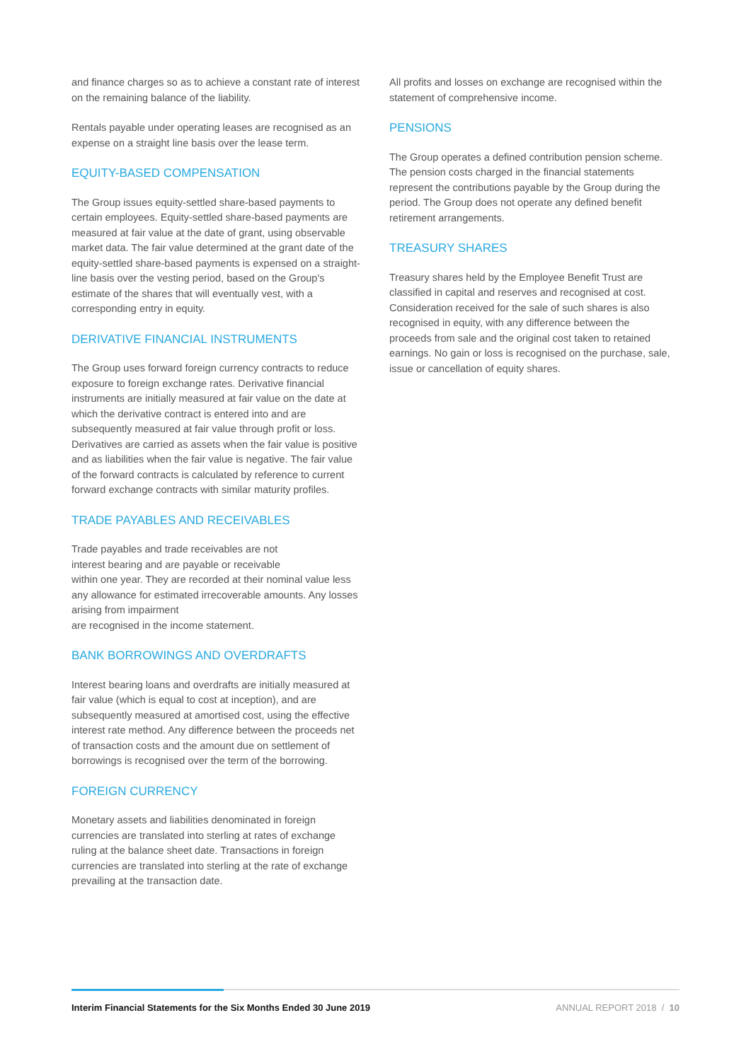and finance charges so as to achieve a constant rate of interest on the remaining balance of the liability.
Rentals payable under operating leases are recognised as an expense on a straight line basis over the lease term.
EQUITY-BASED COMPENSATION
The Group issues equity-settled share-based payments to certain employees. Equity-settled share-based payments are measured at fair value at the date of grant, using observable market data. The fair value determined at the grant date of the equity-settled share-based payments is expensed on a straight-line basis over the vesting period, based on the Group's estimate of the shares that will eventually vest, with a corresponding entry in equity.
DERIVATIVE FINANCIAL INSTRUMENTS
The Group uses forward foreign currency contracts to reduce exposure to foreign exchange rates. Derivative financial instruments are initially measured at fair value on the date at which the derivative contract is entered into and are subsequently measured at fair value through profit or loss. Derivatives are carried as assets when the fair value is positive and as liabilities when the fair value is negative. The fair value of the forward contracts is calculated by reference to current forward exchange contracts with similar maturity profiles.
TRADE PAYABLES AND RECEIVABLES
Trade payables and trade receivables are not
interest bearing and are payable or receivable
within one year. They are recorded at their nominal value less any allowance for estimated irrecoverable amounts. Any losses arising from impairment
are recognised in the income statement.
BANK BORROWINGS AND OVERDRAFTS
Interest bearing loans and overdrafts are initially measured at fair value (which is equal to cost at inception), and are subsequently measured at amortised cost, using the effective interest rate method. Any difference between the proceeds net of transaction costs and the amount due on settlement of borrowings is recognised over the term of the borrowing.
FOREIGN CURRENCY
Monetary assets and liabilities denominated in foreign currencies are translated into sterling at rates of exchange ruling at the balance sheet date. Transactions in foreign currencies are translated into sterling at the rate of exchange prevailing at the transaction date.
All profits and losses on exchange are recognised within the statement of comprehensive income.
PENSIONS
The Group operates a defined contribution pension scheme. The pension costs charged in the financial statements represent the contributions payable by the Group during the period. The Group does not operate any defined benefit retirement arrangements.
TREASURY SHARES
Treasury shares held by the Employee Benefit Trust are classified in capital and reserves and recognised at cost. Consideration received for the sale of such shares is also recognised in equity, with any difference between the proceeds from sale and the original cost taken to retained earnings. No gain or loss is recognised on the purchase, sale, issue or cancellation of equity shares.
Interim Financial Statements for the Six Months Ended 30 June 2019 ANNUAL REPORT 2018 / 10